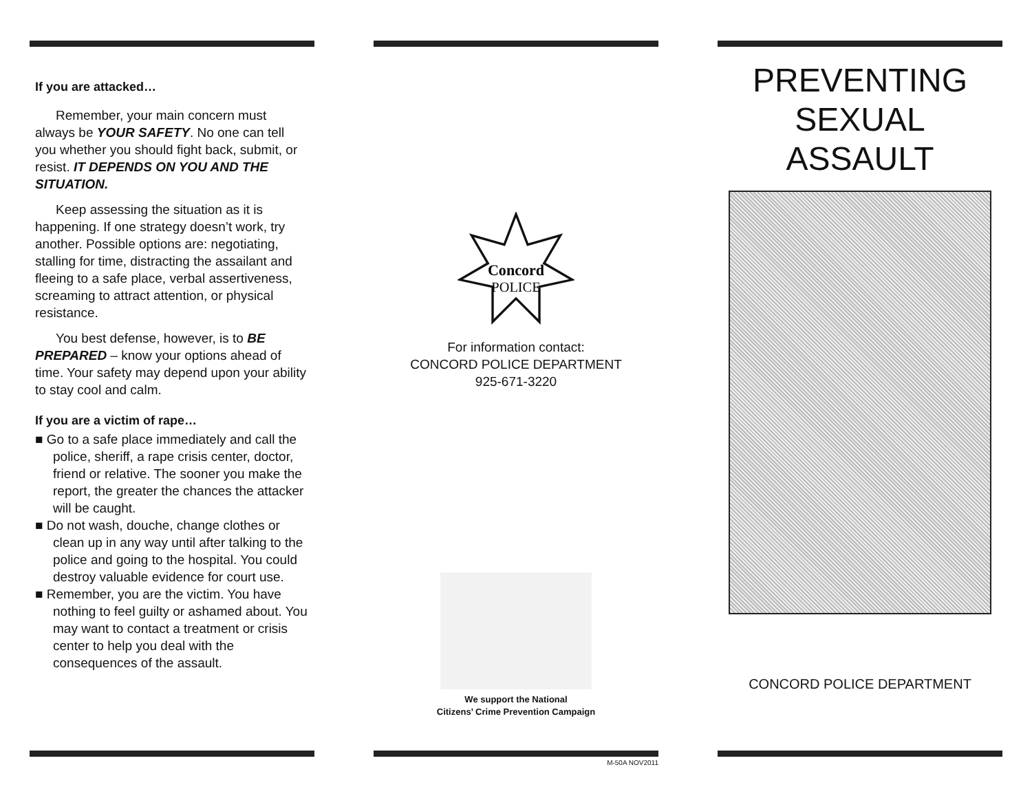If you are attacked…
Remember, your main concern must always be YOUR SAFETY. No one can tell you whether you should fight back, submit, or resist. IT DEPENDS ON YOU AND THE SITUATION.
Keep assessing the situation as it is happening. If one strategy doesn’t work, try another. Possible options are: negotiating, stalling for time, distracting the assailant and fleeing to a safe place, verbal assertiveness, screaming to attract attention, or physical resistance.
You best defense, however, is to BE PREPARED – know your options ahead of time. Your safety may depend upon your ability to stay cool and calm.
If you are a victim of rape…
■ Go to a safe place immediately and call the police, sheriff, a rape crisis center, doctor, friend or relative. The sooner you make the report, the greater the chances the attacker will be caught.
■ Do not wash, douche, change clothes or clean up in any way until after talking to the police and going to the hospital. You could destroy valuable evidence for court use.
■ Remember, you are the victim. You have nothing to feel guilty or ashamed about. You may want to contact a treatment or crisis center to help you deal with the consequences of the assault.
Concord
POLICE
For information contact:
CONCORD POLICE DEPARTMENT
925-671-3220
We support the National
Citizens’ Crime Prevention Campaign
M-50A NOV2011
PREVENTING
SEXUAL
ASSAULT
CONCORD POLICE DEPARTMENT